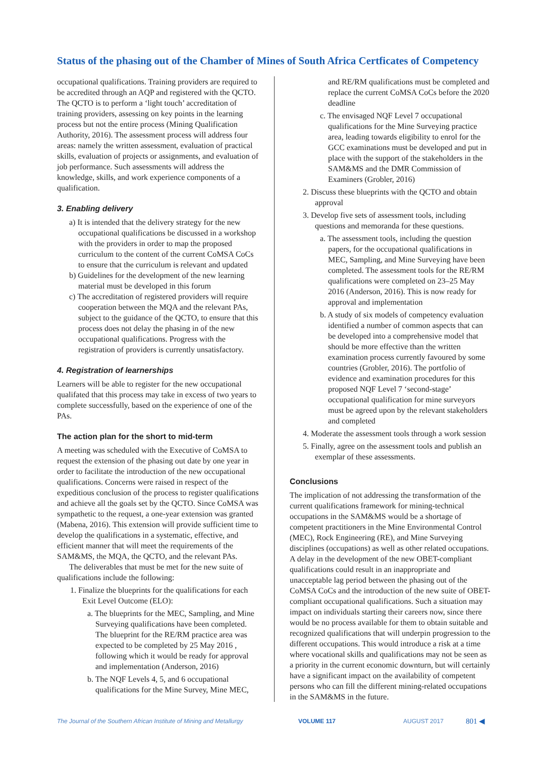Status of the phasing out of the Chamber of Mines of South Africa Certficates of Competency
occupational qualifications. Training providers are required to be accredited through an AQP and registered with the QCTO. The QCTO is to perform a ‘light touch’ accreditation of training providers, assessing on key points in the learning process but not the entire process (Mining Qualification Authority, 2016). The assessment process will address four areas: namely the written assessment, evaluation of practical skills, evaluation of projects or assignments, and evaluation of job performance. Such assessments will address the knowledge, skills, and work experience components of a qualification.
3. Enabling delivery
a) It is intended that the delivery strategy for the new occupational qualifications be discussed in a workshop with the providers in order to map the proposed curriculum to the content of the current CoMSA CoCs to ensure that the curriculum is relevant and updated
b) Guidelines for the development of the new learning material must be developed in this forum
c) The accreditation of registered providers will require cooperation between the MQA and the relevant PAs, subject to the guidance of the QCTO, to ensure that this process does not delay the phasing in of the new occupational qualifications. Progress with the registration of providers is currently unsatisfactory.
4. Registration of learnerships
Learners will be able to register for the new occupational qualifated that this process may take in excess of two years to complete successfully, based on the experience of one of the PAs.
The action plan for the short to mid-term
A meeting was scheduled with the Executive of CoMSA to request the extension of the phasing out date by one year in order to facilitate the introduction of the new occupational qualifications. Concerns were raised in respect of the expeditious conclusion of the process to register qualifications and achieve all the goals set by the QCTO. Since CoMSA was sympathetic to the request, a one-year extension was granted (Mabena, 2016). This extension will provide sufficient time to develop the qualifications in a systematic, effective, and efficient manner that will meet the requirements of the SAM&MS, the MQA, the QCTO, and the relevant PAs.
The deliverables that must be met for the new suite of qualifications include the following:
1. Finalize the blueprints for the qualifications for each Exit Level Outcome (ELO):
a. The blueprints for the MEC, Sampling, and Mine Surveying qualifications have been completed. The blueprint for the RE/RM practice area was expected to be completed by 25 May 2016 , following which it would be ready for approval and implementation (Anderson, 2016)
b. The NQF Levels 4, 5, and 6 occupational qualifications for the Mine Survey, Mine MEC,
and RE/RM qualifications must be completed and replace the current CoMSA CoCs before the 2020 deadline
c. The envisaged NQF Level 7 occupational qualifications for the Mine Surveying practice area, leading towards eligibility to enrol for the GCC examinations must be developed and put in place with the support of the stakeholders in the SAM&MS and the DMR Commission of Examiners (Grobler, 2016)
2. Discuss these blueprints with the QCTO and obtain approval
3. Develop five sets of assessment tools, including questions and memoranda for these questions.
a. The assessment tools, including the question papers, for the occupational qualifications in MEC, Sampling, and Mine Surveying have been completed. The assessment tools for the RE/RM qualifications were completed on 23–25 May 2016 (Anderson, 2016). This is now ready for approval and implementation
b. A study of six models of competency evaluation identified a number of common aspects that can be developed into a comprehensive model that should be more effective than the written examination process currently favoured by some countries (Grobler, 2016). The portfolio of evidence and examination procedures for this proposed NQF Level 7 ‘second-stage’ occupational qualification for mine surveyors must be agreed upon by the relevant stakeholders and completed
4. Moderate the assessment tools through a work session
5. Finally, agree on the assessment tools and publish an exemplar of these assessments.
Conclusions
The implication of not addressing the transformation of the current qualifications framework for mining-technical occupations in the SAM&MS would be a shortage of competent practitioners in the Mine Environmental Control (MEC), Rock Engineering (RE), and Mine Surveying disciplines (occupations) as well as other related occupations. A delay in the development of the new OBET-compliant qualifications could result in an inappropriate and unacceptable lag period between the phasing out of the CoMSA CoCs and the introduction of the new suite of OBET-compliant occupational qualifications. Such a situation may impact on individuals starting their careers now, since there would be no process available for them to obtain suitable and recognized qualifications that will underpin progression to the different occupations. This would introduce a risk at a time where vocational skills and qualifications may not be seen as a priority in the current economic downturn, but will certainly have a significant impact on the availability of competent persons who can fill the different mining-related occupations in the SAM&MS in the future.
The Journal of the Southern African Institute of Mining and Metallurgy VOLUME 117 AUGUST 2017 801 ◀